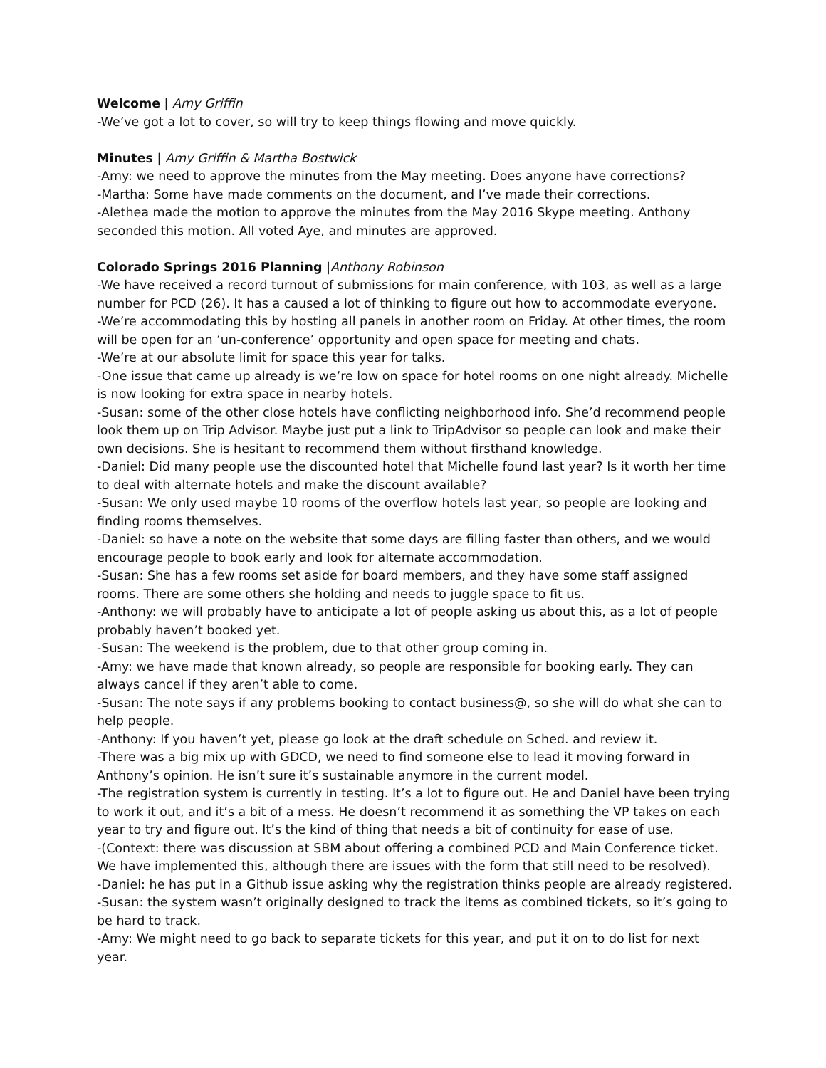Welcome | Amy Griffin
-We’ve got a lot to cover, so will try to keep things flowing and move quickly.
Minutes | Amy Griffin & Martha Bostwick
-Amy: we need to approve the minutes from the May meeting. Does anyone have corrections?
-Martha: Some have made comments on the document, and I’ve made their corrections.
-Alethea made the motion to approve the minutes from the May 2016 Skype meeting. Anthony seconded this motion. All voted Aye, and minutes are approved.
Colorado Springs 2016 Planning |Anthony Robinson
-We have received a record turnout of submissions for main conference, with 103, as well as a large number for PCD (26). It has a caused a lot of thinking to figure out how to accommodate everyone.
-We’re accommodating this by hosting all panels in another room on Friday. At other times, the room will be open for an ‘un-conference’ opportunity and open space for meeting and chats.
-We’re at our absolute limit for space this year for talks.
-One issue that came up already is we’re low on space for hotel rooms on one night already. Michelle is now looking for extra space in nearby hotels.
-Susan: some of the other close hotels have conflicting neighborhood info. She’d recommend people look them up on Trip Advisor. Maybe just put a link to TripAdvisor so people can look and make their own decisions. She is hesitant to recommend them without firsthand knowledge.
-Daniel: Did many people use the discounted hotel that Michelle found last year? Is it worth her time to deal with alternate hotels and make the discount available?
-Susan: We only used maybe 10 rooms of the overflow hotels last year, so people are looking and finding rooms themselves.
-Daniel: so have a note on the website that some days are filling faster than others, and we would encourage people to book early and look for alternate accommodation.
-Susan: She has a few rooms set aside for board members, and they have some staff assigned rooms. There are some others she holding and needs to juggle space to fit us.
-Anthony: we will probably have to anticipate a lot of people asking us about this, as a lot of people probably haven’t booked yet.
-Susan: The weekend is the problem, due to that other group coming in.
-Amy: we have made that known already, so people are responsible for booking early. They can always cancel if they aren’t able to come.
-Susan: The note says if any problems booking to contact business@, so she will do what she can to help people.
-Anthony: If you haven’t yet, please go look at the draft schedule on Sched. and review it.
-There was a big mix up with GDCD, we need to find someone else to lead it moving forward in Anthony’s opinion. He isn’t sure it’s sustainable anymore in the current model.
-The registration system is currently in testing. It’s a lot to figure out. He and Daniel have been trying to work it out, and it’s a bit of a mess. He doesn’t recommend it as something the VP takes on each year to try and figure out. It’s the kind of thing that needs a bit of continuity for ease of use.
-(Context: there was discussion at SBM about offering a combined PCD and Main Conference ticket. We have implemented this, although there are issues with the form that still need to be resolved).
-Daniel: he has put in a Github issue asking why the registration thinks people are already registered.
-Susan: the system wasn’t originally designed to track the items as combined tickets, so it’s going to be hard to track.
-Amy: We might need to go back to separate tickets for this year, and put it on to do list for next year.